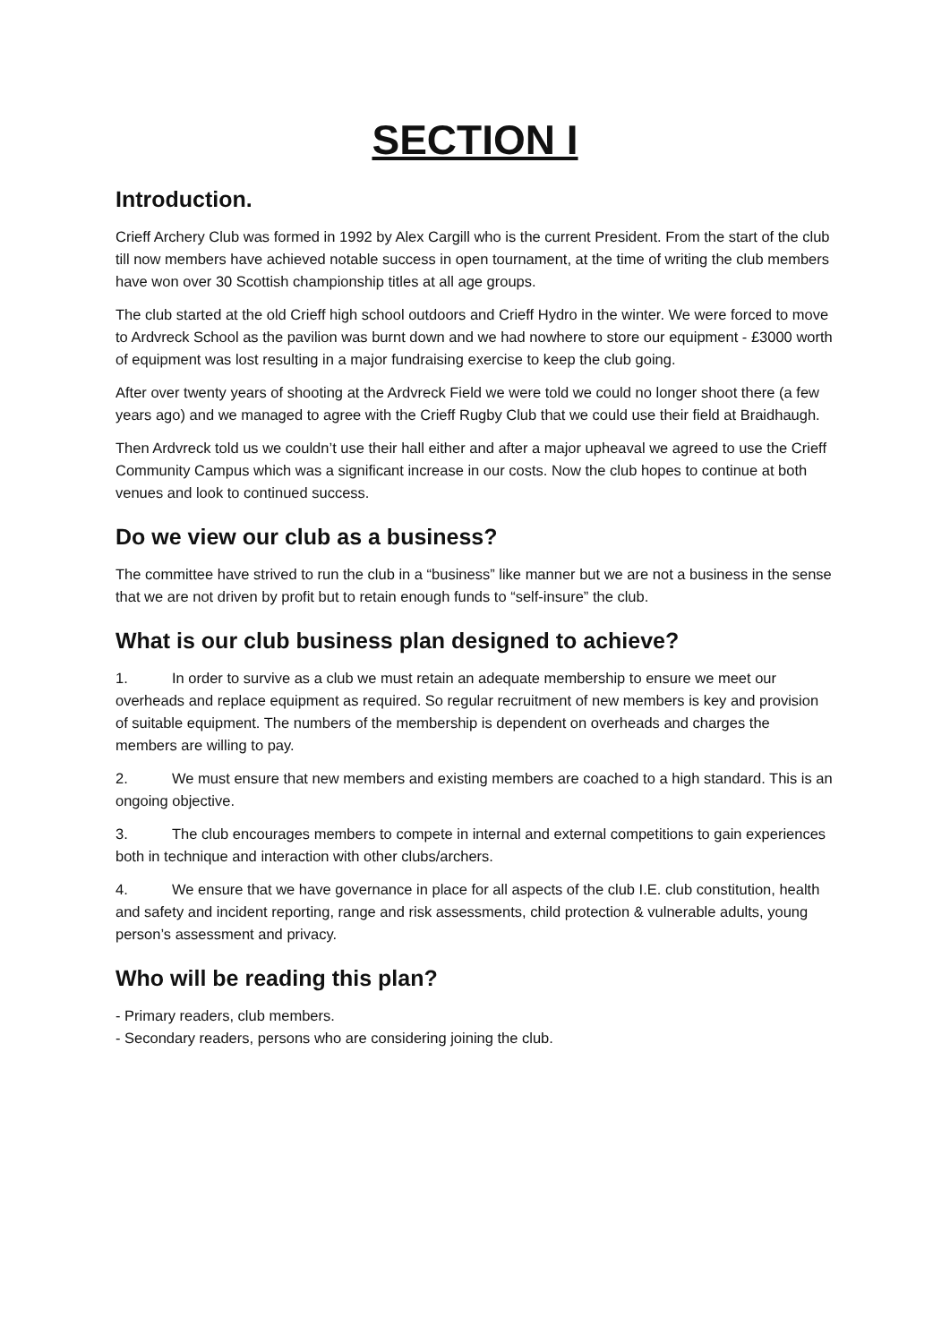SECTION I
Introduction.
Crieff Archery Club was formed in 1992 by Alex Cargill who is the current President. From the start of the club till now members have achieved notable success in open tournament, at the time of writing the club members have won over 30 Scottish championship titles at all age groups.
The club started at the old Crieff high school outdoors and Crieff Hydro in the winter. We were forced to move to Ardvreck School as the pavilion was burnt down and we had nowhere to store our equipment - £3000 worth of equipment was lost resulting in a major fundraising exercise to keep the club going.
After over twenty years of shooting at the Ardvreck Field we were told we could no longer shoot there (a few years ago) and we managed to agree with the Crieff Rugby Club that we could use their field at Braidhaugh.
Then Ardvreck told us we couldn’t use their hall either and after a major upheaval we agreed to use the Crieff Community Campus which was a significant increase in our costs. Now the club hopes to continue at both venues and look to continued success.
Do we view our club as a business?
The committee have strived to run the club in a “business” like manner but we are not a business in the sense that we are not driven by profit but to retain enough funds to “self-insure” the club.
What is our club business plan designed to achieve?
1. In order to survive as a club we must retain an adequate membership to ensure we meet our overheads and replace equipment as required. So regular recruitment of new members is key and provision of suitable equipment. The numbers of the membership is dependent on overheads and charges the members are willing to pay.
2. We must ensure that new members and existing members are coached to a high standard. This is an ongoing objective.
3. The club encourages members to compete in internal and external competitions to gain experiences both in technique and interaction with other clubs/archers.
4. We ensure that we have governance in place for all aspects of the club I.E. club constitution, health and safety and incident reporting, range and risk assessments, child protection & vulnerable adults, young person’s assessment and privacy.
Who will be reading this plan?
- Primary readers, club members.
- Secondary readers, persons who are considering joining the club.